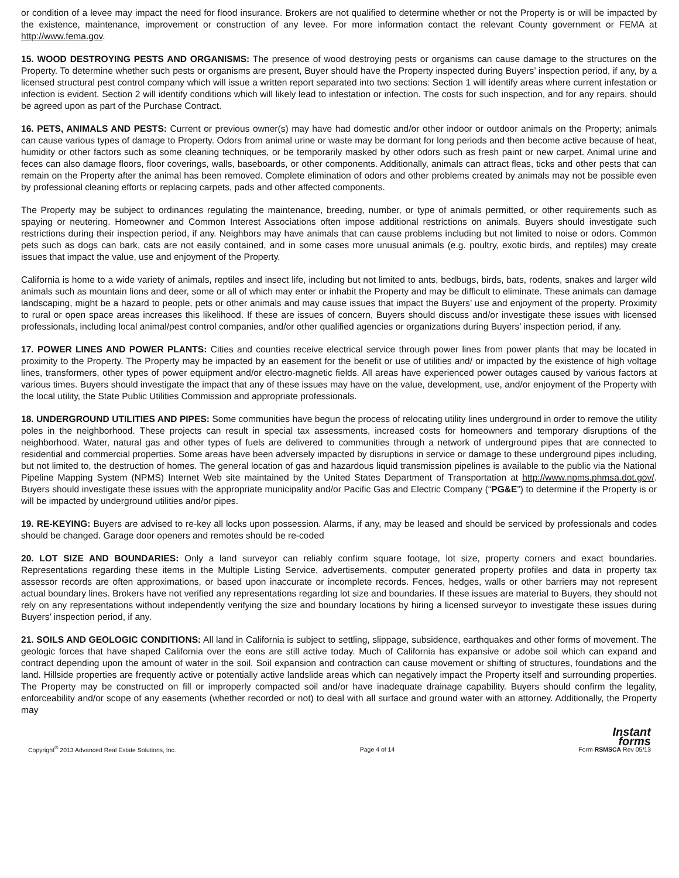or condition of a levee may impact the need for flood insurance. Brokers are not qualified to determine whether or not the Property is or will be impacted by the existence, maintenance, improvement or construction of any levee. For more information contact the relevant County government or FEMA at http://www.fema.gov.
15. WOOD DESTROYING PESTS AND ORGANISMS: The presence of wood destroying pests or organisms can cause damage to the structures on the Property. To determine whether such pests or organisms are present, Buyer should have the Property inspected during Buyers’ inspection period, if any, by a licensed structural pest control company which will issue a written report separated into two sections: Section 1 will identify areas where current infestation or infection is evident. Section 2 will identify conditions which will likely lead to infestation or infection. The costs for such inspection, and for any repairs, should be agreed upon as part of the Purchase Contract.
16. PETS, ANIMALS AND PESTS: Current or previous owner(s) may have had domestic and/or other indoor or outdoor animals on the Property; animals can cause various types of damage to Property. Odors from animal urine or waste may be dormant for long periods and then become active because of heat, humidity or other factors such as some cleaning techniques, or be temporarily masked by other odors such as fresh paint or new carpet. Animal urine and feces can also damage floors, floor coverings, walls, baseboards, or other components. Additionally, animals can attract fleas, ticks and other pests that can remain on the Property after the animal has been removed. Complete elimination of odors and other problems created by animals may not be possible even by professional cleaning efforts or replacing carpets, pads and other affected components.
The Property may be subject to ordinances regulating the maintenance, breeding, number, or type of animals permitted, or other requirements such as spaying or neutering. Homeowner and Common Interest Associations often impose additional restrictions on animals. Buyers should investigate such restrictions during their inspection period, if any. Neighbors may have animals that can cause problems including but not limited to noise or odors. Common pets such as dogs can bark, cats are not easily contained, and in some cases more unusual animals (e.g. poultry, exotic birds, and reptiles) may create issues that impact the value, use and enjoyment of the Property.
California is home to a wide variety of animals, reptiles and insect life, including but not limited to ants, bedbugs, birds, bats, rodents, snakes and larger wild animals such as mountain lions and deer, some or all of which may enter or inhabit the Property and may be difficult to eliminate. These animals can damage landscaping, might be a hazard to people, pets or other animals and may cause issues that impact the Buyers’ use and enjoyment of the property. Proximity to rural or open space areas increases this likelihood. If these are issues of concern, Buyers should discuss and/or investigate these issues with licensed professionals, including local animal/pest control companies, and/or other qualified agencies or organizations during Buyers’ inspection period, if any.
17. POWER LINES AND POWER PLANTS: Cities and counties receive electrical service through power lines from power plants that may be located in proximity to the Property. The Property may be impacted by an easement for the benefit or use of utilities and/ or impacted by the existence of high voltage lines, transformers, other types of power equipment and/or electro-magnetic fields. All areas have experienced power outages caused by various factors at various times. Buyers should investigate the impact that any of these issues may have on the value, development, use, and/or enjoyment of the Property with the local utility, the State Public Utilities Commission and appropriate professionals.
18. UNDERGROUND UTILITIES AND PIPES: Some communities have begun the process of relocating utility lines underground in order to remove the utility poles in the neighborhood. These projects can result in special tax assessments, increased costs for homeowners and temporary disruptions of the neighborhood. Water, natural gas and other types of fuels are delivered to communities through a network of underground pipes that are connected to residential and commercial properties. Some areas have been adversely impacted by disruptions in service or damage to these underground pipes including, but not limited to, the destruction of homes. The general location of gas and hazardous liquid transmission pipelines is available to the public via the National Pipeline Mapping System (NPMS) Internet Web site maintained by the United States Department of Transportation at http://www.npms.phmsa.dot.gov/. Buyers should investigate these issues with the appropriate municipality and/or Pacific Gas and Electric Company (“PG&E”) to determine if the Property is or will be impacted by underground utilities and/or pipes.
19. RE-KEYING: Buyers are advised to re-key all locks upon possession. Alarms, if any, may be leased and should be serviced by professionals and codes should be changed. Garage door openers and remotes should be re-coded
20. LOT SIZE AND BOUNDARIES: Only a land surveyor can reliably confirm square footage, lot size, property corners and exact boundaries. Representations regarding these items in the Multiple Listing Service, advertisements, computer generated property profiles and data in property tax assessor records are often approximations, or based upon inaccurate or incomplete records. Fences, hedges, walls or other barriers may not represent actual boundary lines. Brokers have not verified any representations regarding lot size and boundaries. If these issues are material to Buyers, they should not rely on any representations without independently verifying the size and boundary locations by hiring a licensed surveyor to investigate these issues during Buyers’ inspection period, if any.
21. SOILS AND GEOLOGIC CONDITIONS: All land in California is subject to settling, slippage, subsidence, earthquakes and other forms of movement. The geologic forces that have shaped California over the eons are still active today. Much of California has expansive or adobe soil which can expand and contract depending upon the amount of water in the soil. Soil expansion and contraction can cause movement or shifting of structures, foundations and the land. Hillside properties are frequently active or potentially active landslide areas which can negatively impact the Property itself and surrounding properties. The Property may be constructed on fill or improperly compacted soil and/or have inadequate drainage capability. Buyers should confirm the legality, enforceability and/or scope of any easements (whether recorded or not) to deal with all surface and ground water with an attorney. Additionally, the Property may
Copyright<sup>®</sup> 2013 Advanced Real Estate Solutions, Inc. Page 4 of 14
Instant
forms
Form RSMSCA Rev 05/13